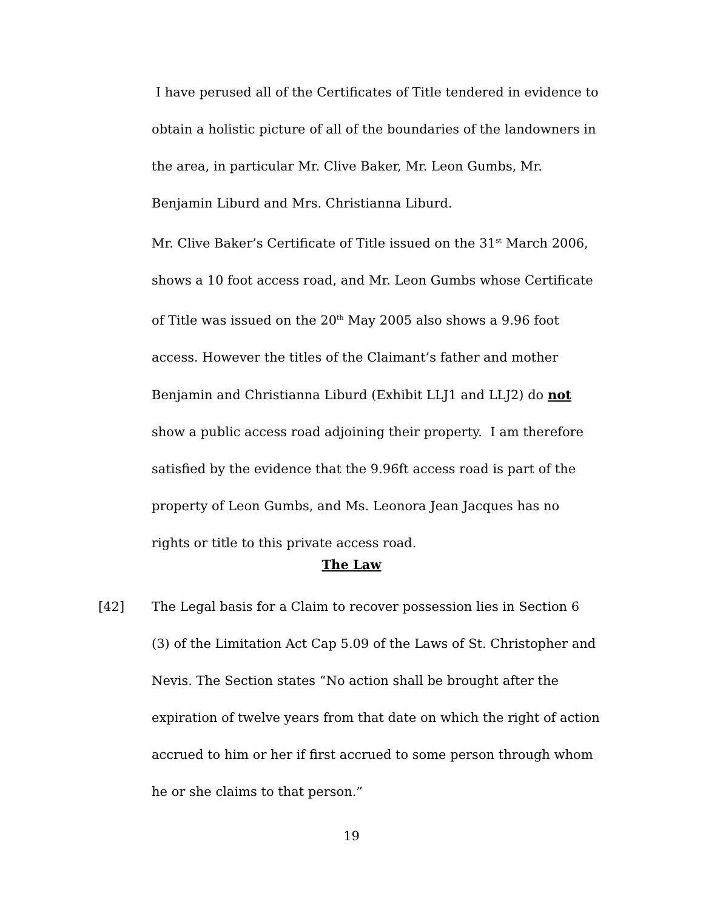I have perused all of the Certificates of Title tendered in evidence to obtain a holistic picture of all of the boundaries of the landowners in the area, in particular Mr. Clive Baker, Mr. Leon Gumbs, Mr. Benjamin Liburd and Mrs. Christianna Liburd.
Mr. Clive Baker’s Certificate of Title issued on the 31<sup>st</sup> March 2006, shows a 10 foot access road, and Mr. Leon Gumbs whose Certificate of Title was issued on the 20<sup>th</sup> May 2005 also shows a 9.96 foot access. However the titles of the Claimant’s father and mother Benjamin and Christianna Liburd (Exhibit LLJ1 and LLJ2) do not show a public access road adjoining their property. I am therefore satisfied by the evidence that the 9.96ft access road is part of the property of Leon Gumbs, and Ms. Leonora Jean Jacques has no rights or title to this private access road.
The Law
[42]
The Legal basis for a Claim to recover possession lies in Section 6 (3) of the Limitation Act Cap 5.09 of the Laws of St. Christopher and Nevis. The Section states “No action shall be brought after the expiration of twelve years from that date on which the right of action accrued to him or her if first accrued to some person through whom he or she claims to that person.”
19